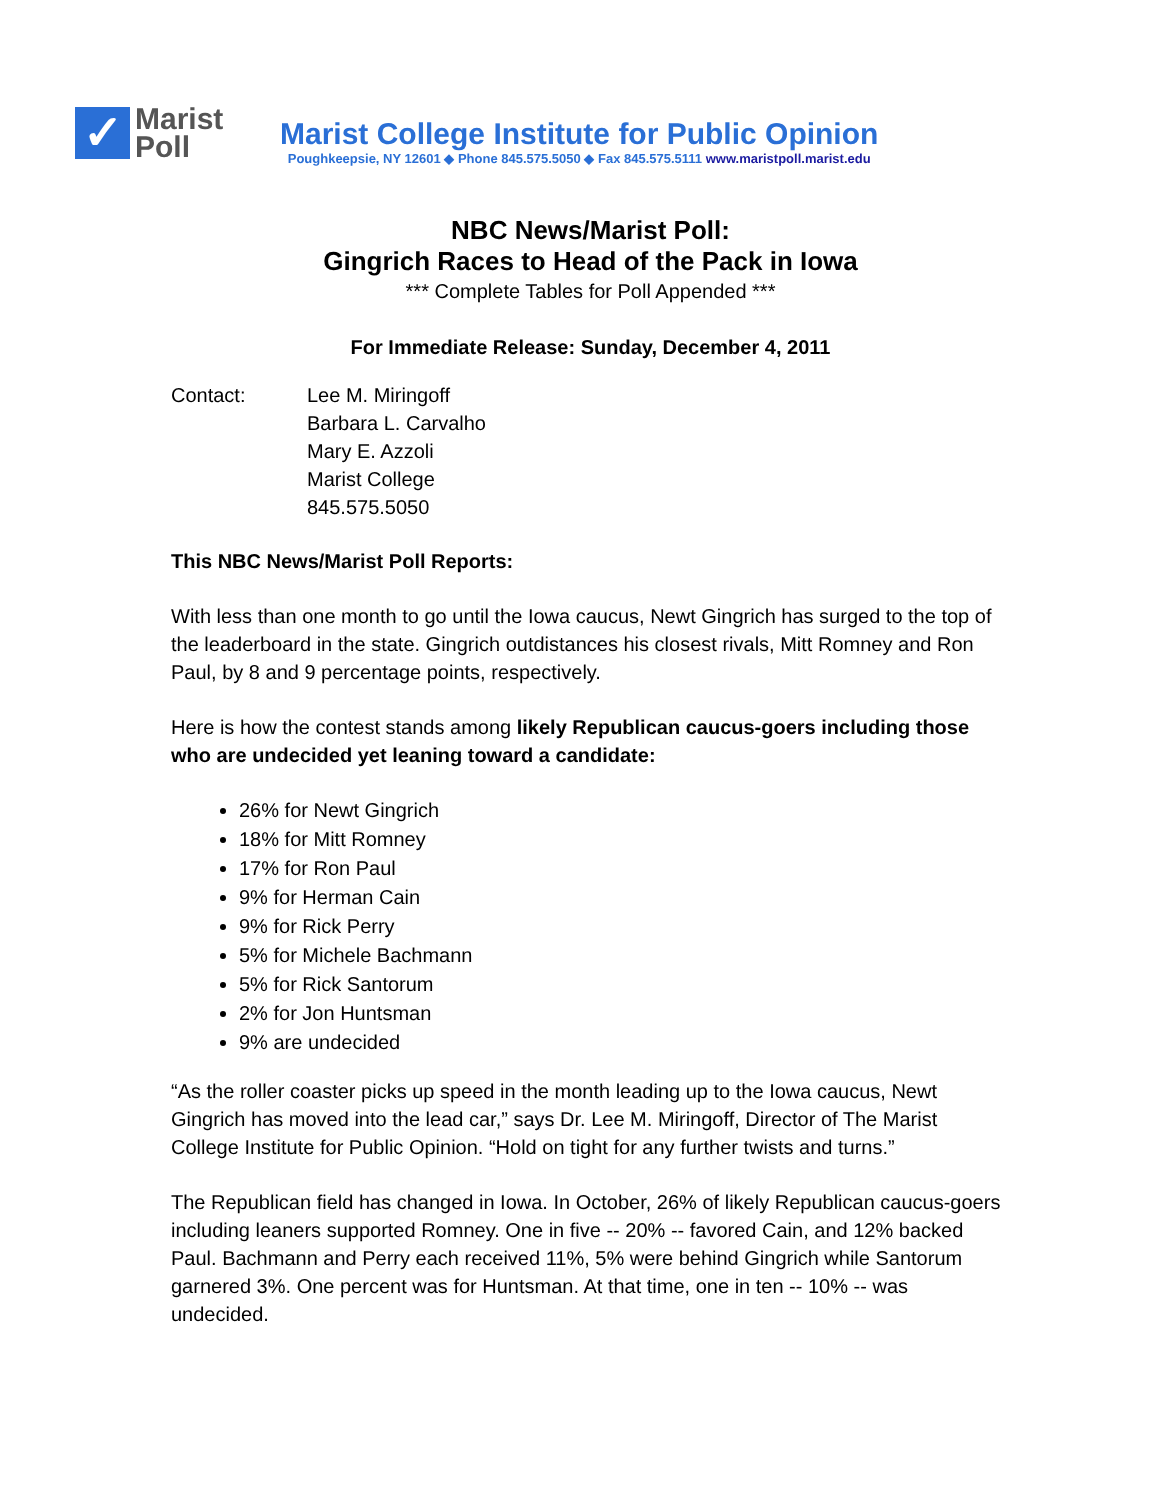✓
Marist
Poll
Marist College Institute for Public Opinion
Poughkeepsie, NY 12601 ◆ Phone 845.575.5050 ◆ Fax 845.575.5111 www.maristpoll.marist.edu
NBC News/Marist Poll:
Gingrich Races to Head of the Pack in Iowa
*** Complete Tables for Poll Appended ***
For Immediate Release: Sunday, December 4, 2011
Contact: Lee M. Miringoff
Barbara L. Carvalho
Mary E. Azzoli
Marist College
845.575.5050
This NBC News/Marist Poll Reports:
With less than one month to go until the Iowa caucus, Newt Gingrich has surged to the top of the leaderboard in the state. Gingrich outdistances his closest rivals, Mitt Romney and Ron Paul, by 8 and 9 percentage points, respectively.
Here is how the contest stands among likely Republican caucus-goers including those who are undecided yet leaning toward a candidate:
26% for Newt Gingrich
18% for Mitt Romney
17% for Ron Paul
9% for Herman Cain
9% for Rick Perry
5% for Michele Bachmann
5% for Rick Santorum
2% for Jon Huntsman
9% are undecided
“As the roller coaster picks up speed in the month leading up to the Iowa caucus, Newt Gingrich has moved into the lead car,” says Dr. Lee M. Miringoff, Director of The Marist College Institute for Public Opinion. “Hold on tight for any further twists and turns.”
The Republican field has changed in Iowa. In October, 26% of likely Republican caucus-goers including leaners supported Romney. One in five -- 20% -- favored Cain, and 12% backed Paul. Bachmann and Perry each received 11%, 5% were behind Gingrich while Santorum garnered 3%. One percent was for Huntsman. At that time, one in ten -- 10% -- was undecided.